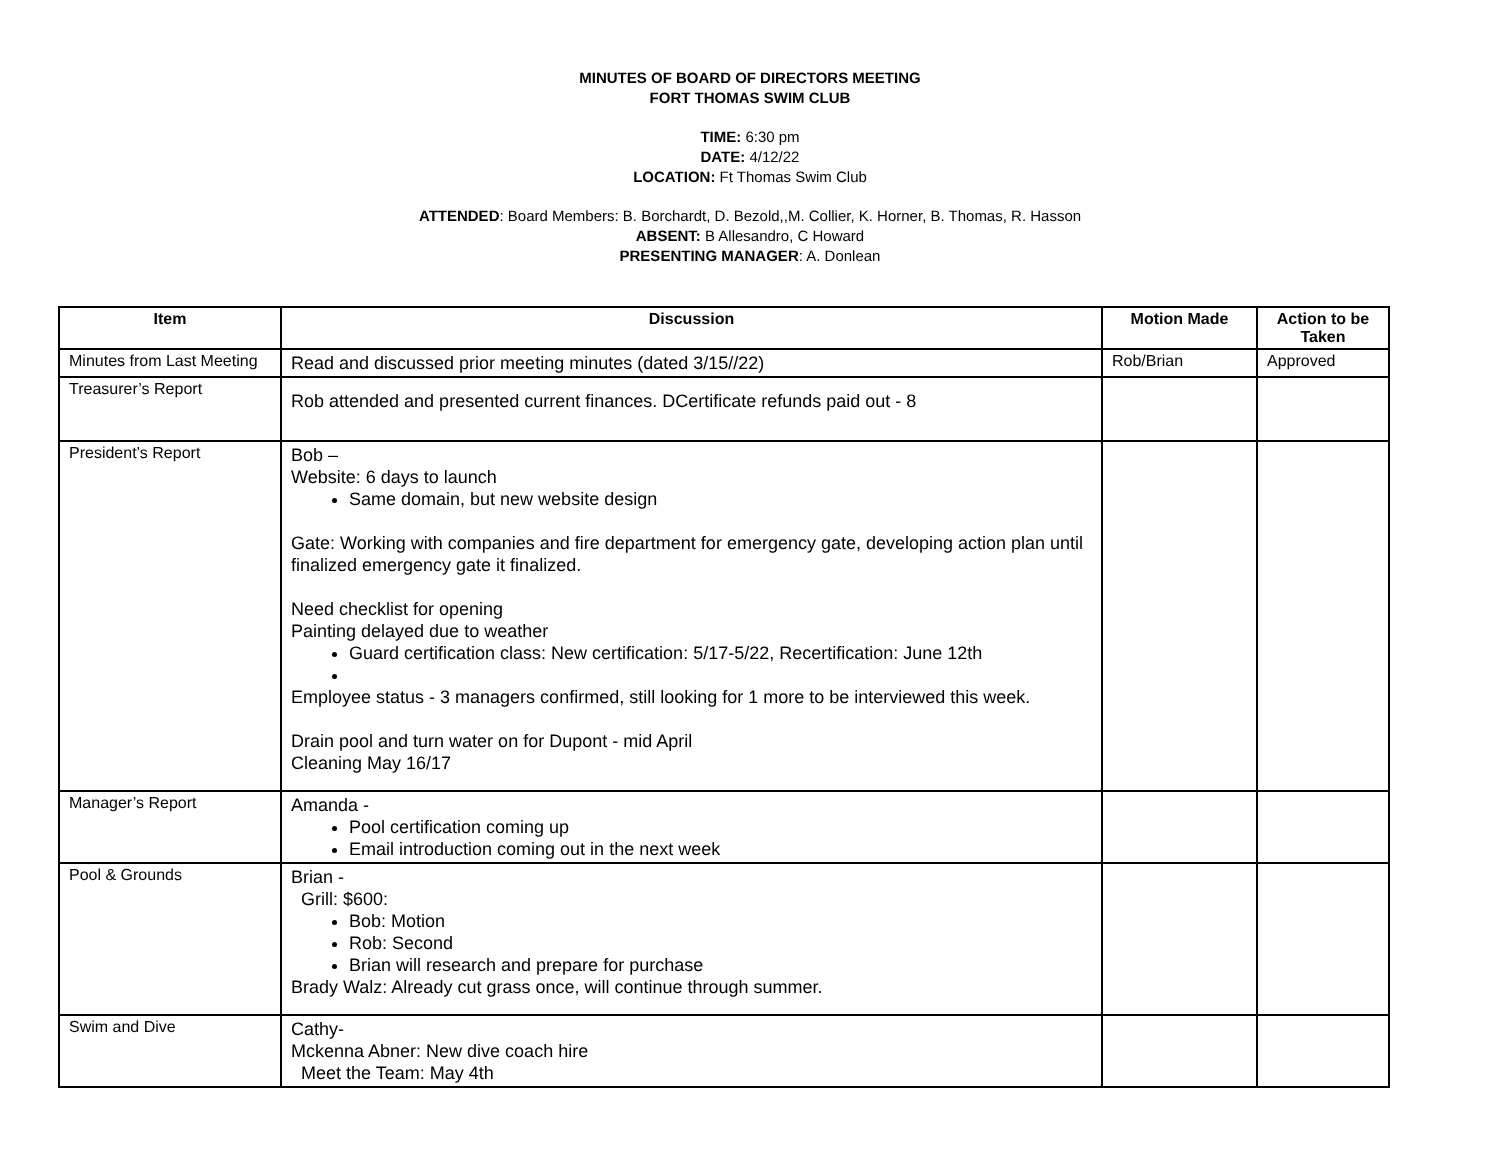MINUTES OF BOARD OF DIRECTORS MEETING
FORT THOMAS SWIM CLUB
TIME: 6:30 pm
DATE: 4/12/22
LOCATION: Ft Thomas Swim Club
ATTENDED: Board Members: B. Borchardt, D. Bezold,,M. Collier, K. Horner, B. Thomas, R. Hasson
ABSENT: B Allesandro, C Howard
PRESENTING MANAGER: A. Donlean
| Item | Discussion | Motion Made | Action to be Taken |
| --- | --- | --- | --- |
| Minutes from Last Meeting | Read and discussed prior meeting minutes (dated 3/15//22) | Rob/Brian | Approved |
| Treasurer’s Report | Rob attended and presented current finances. DCertificate refunds paid out - 8 | | |
| President’s Report | Bob – Website: 6 days to launch Same domain, but new website design Gate: Working with companies and fire department for emergency gate, developing action plan until finalized emergency gate it finalized. Need checklist for opening Painting delayed due to weather Guard certification class: New certification: 5/17-5/22, Recertification: June 12th Employee status - 3 managers confirmed, still looking for 1 more to be interviewed this week. Drain pool and turn water on for Dupont - mid April Cleaning May 16/17 | | |
| Manager’s Report | Amanda - Pool certification coming up Email introduction coming out in the next week | | |
| Pool & Grounds | Brian - Grill: $600: Bob: Motion Rob: Second Brian will research and prepare for purchase Brady Walz: Already cut grass once, will continue through summer. | | |
| Swim and Dive | Cathy- Mckenna Abner: New dive coach hire Meet the Team: May 4th | | |